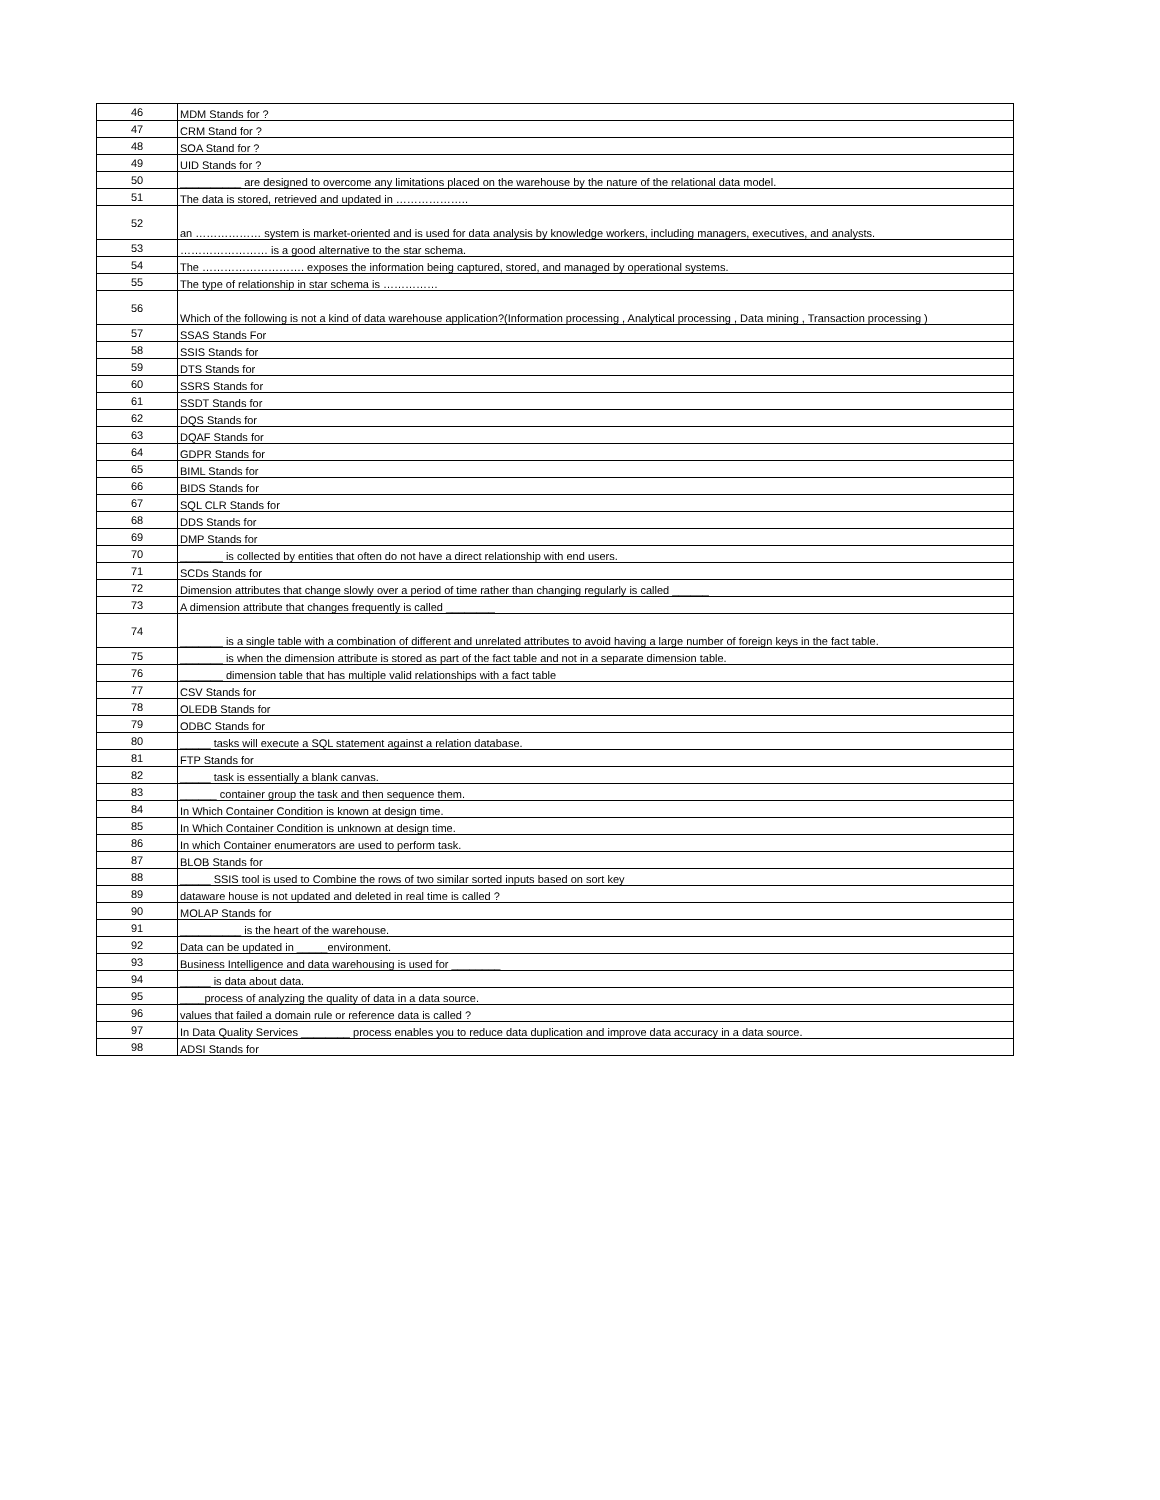| 46 | MDM Stands for ? |
| 47 | CRM Stand for ? |
| 48 | SOA Stand for ? |
| 49 | UID Stands for ? |
| 50 | __________ are designed to overcome any limitations placed on the warehouse by the nature of the relational data model. |
| 51 | The data is stored, retrieved and updated in ……………….. |
| 52 | an ……………… system is market-oriented and is used for data analysis by knowledge workers, including managers, executives, and analysts. |
| 53 | …………………… is a good alternative to the star schema. |
| 54 | The ………………………. exposes the information being captured, stored, and managed by operational systems. |
| 55 | The type of relationship in star schema is …………… |
| 56 | Which of the following is not a kind of data warehouse application?(Information processing , Analytical processing , Data mining , Transaction processing ) |
| 57 | SSAS Stands For |
| 58 | SSIS Stands for |
| 59 | DTS Stands for |
| 60 | SSRS Stands for |
| 61 | SSDT Stands for |
| 62 | DQS Stands for |
| 63 | DQAF Stands for |
| 64 | GDPR Stands for |
| 65 | BIML Stands for |
| 66 | BIDS Stands for |
| 67 | SQL CLR Stands for |
| 68 | DDS Stands for |
| 69 | DMP Stands for |
| 70 | _______ is collected by entities that often do not have a direct relationship with end users. |
| 71 | SCDs Stands for |
| 72 | Dimension attributes that change slowly over a period of time rather than changing regularly is called ______ |
| 73 | A dimension attribute that changes frequently is called ________ |
| 74 | _______ is a single table with a combination of different and unrelated attributes to avoid having a large number of foreign keys in the fact table. |
| 75 | _______ is when the dimension attribute is stored as part of the fact table and not in a separate dimension table. |
| 76 | _______ dimension table that has multiple valid relationships with a fact table |
| 77 | CSV Stands for |
| 78 | OLEDB Stands for |
| 79 | ODBC Stands for |
| 80 | _____ tasks will execute a SQL statement against a relation database. |
| 81 | FTP Stands for |
| 82 | _____ task is essentially a blank canvas. |
| 83 | ______ container group the task and then sequence them. |
| 84 | In Which Container Condition is known at design time. |
| 85 | In Which Container Condition is unknown at design time. |
| 86 | In which Container enumerators are used to perform task. |
| 87 | BLOB Stands for |
| 88 | _____ SSIS tool is used to Combine the rows of two similar sorted inputs based on sort key |
| 89 | dataware house is not updated and deleted in real time is called ? |
| 90 | MOLAP Stands for |
| 91 | __________ is the heart of the warehouse. |
| 92 | Data can be updated in _____environment. |
| 93 | Business Intelligence and data warehousing is used for ________ |
| 94 | _____ is data about data. |
| 95 | ____process of analyzing the quality of data in a data source. |
| 96 | values that failed a domain rule or reference data is called ? |
| 97 | In Data Quality Services ________ process enables you to reduce data duplication and improve data accuracy in a data source. |
| 98 | ADSI Stands for |